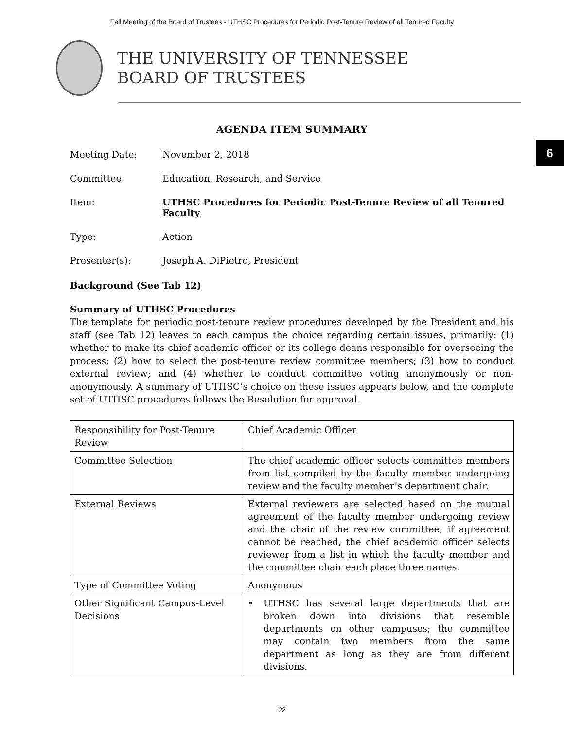Fall Meeting of the Board of Trustees - UTHSC Procedures for Periodic Post-Tenure Review of all Tenured Faculty
THE UNIVERSITY OF TENNESSEE
BOARD OF TRUSTEES
6
AGENDA ITEM SUMMARY
Meeting Date: November 2, 2018
Committee: Education, Research, and Service
Item: UTHSC Procedures for Periodic Post-Tenure Review of all Tenured Faculty
Type: Action
Presenter(s): Joseph A. DiPietro, President
Background (See Tab 12)
Summary of UTHSC Procedures
The template for periodic post-tenure review procedures developed by the President and his staff (see Tab 12) leaves to each campus the choice regarding certain issues, primarily: (1) whether to make its chief academic officer or its college deans responsible for overseeing the process; (2) how to select the post-tenure review committee members; (3) how to conduct external review; and (4) whether to conduct committee voting anonymously or non-anonymously. A summary of UTHSC’s choice on these issues appears below, and the complete set of UTHSC procedures follows the Resolution for approval.
| Responsibility for Post-Tenure Review | Chief Academic Officer |
| Committee Selection | The chief academic officer selects committee members from list compiled by the faculty member undergoing review and the faculty member’s department chair. |
| External Reviews | External reviewers are selected based on the mutual agreement of the faculty member undergoing review and the chair of the review committee; if agreement cannot be reached, the chief academic officer selects reviewer from a list in which the faculty member and the committee chair each place three names. |
| Type of Committee Voting | Anonymous |
| Other Significant Campus-Level Decisions | • UTHSC has several large departments that are broken down into divisions that resemble departments on other campuses; the committee may contain two members from the same department as long as they are from different divisions. |
22